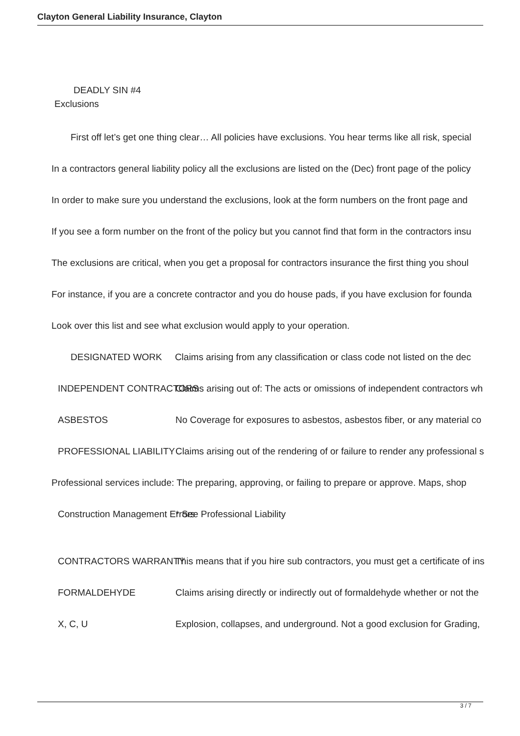Clayton General Liability Insurance, Clayton
DEADLY SIN #4
Exclusions
First off let’s get one thing clear… All policies have exclusions. You hear terms like all risk, special
In a contractors general liability policy all the exclusions are listed on the (Dec) front page of the policy
In order to make sure you understand the exclusions, look at the form numbers on the front page and
If you see a form number on the front of the policy but you cannot find that form in the contractors insu
The exclusions are critical, when you get a proposal for contractors insurance the first thing you shoul
For instance, if you are a concrete contractor and you do house pads, if you have exclusion for founda
Look over this list and see what exclusion would apply to your operation.
DESIGNATED WORK Claims arising from any classification or class code not listed on the dec
INDEPENDENT CONTRACTORS Claims arising out of: The acts or omissions of independent contractors wh
ASBESTOS No Coverage for exposures to asbestos, asbestos fiber, or any material co
PROFESSIONAL LIABILITY Claims arising out of the rendering of or failure to render any professional s
Professional services include: The preparing, approving, or failing to prepare or approve. Maps, shop
Construction Management Errors * See Professional Liability
CONTRACTORS WARRANTY This means that if you hire sub contractors, you must get a certificate of ins
FORMALDEHYDE Claims arising directly or indirectly out of formaldehyde whether or not the
X, C, U Explosion, collapses, and underground. Not a good exclusion for Grading,
3 / 7